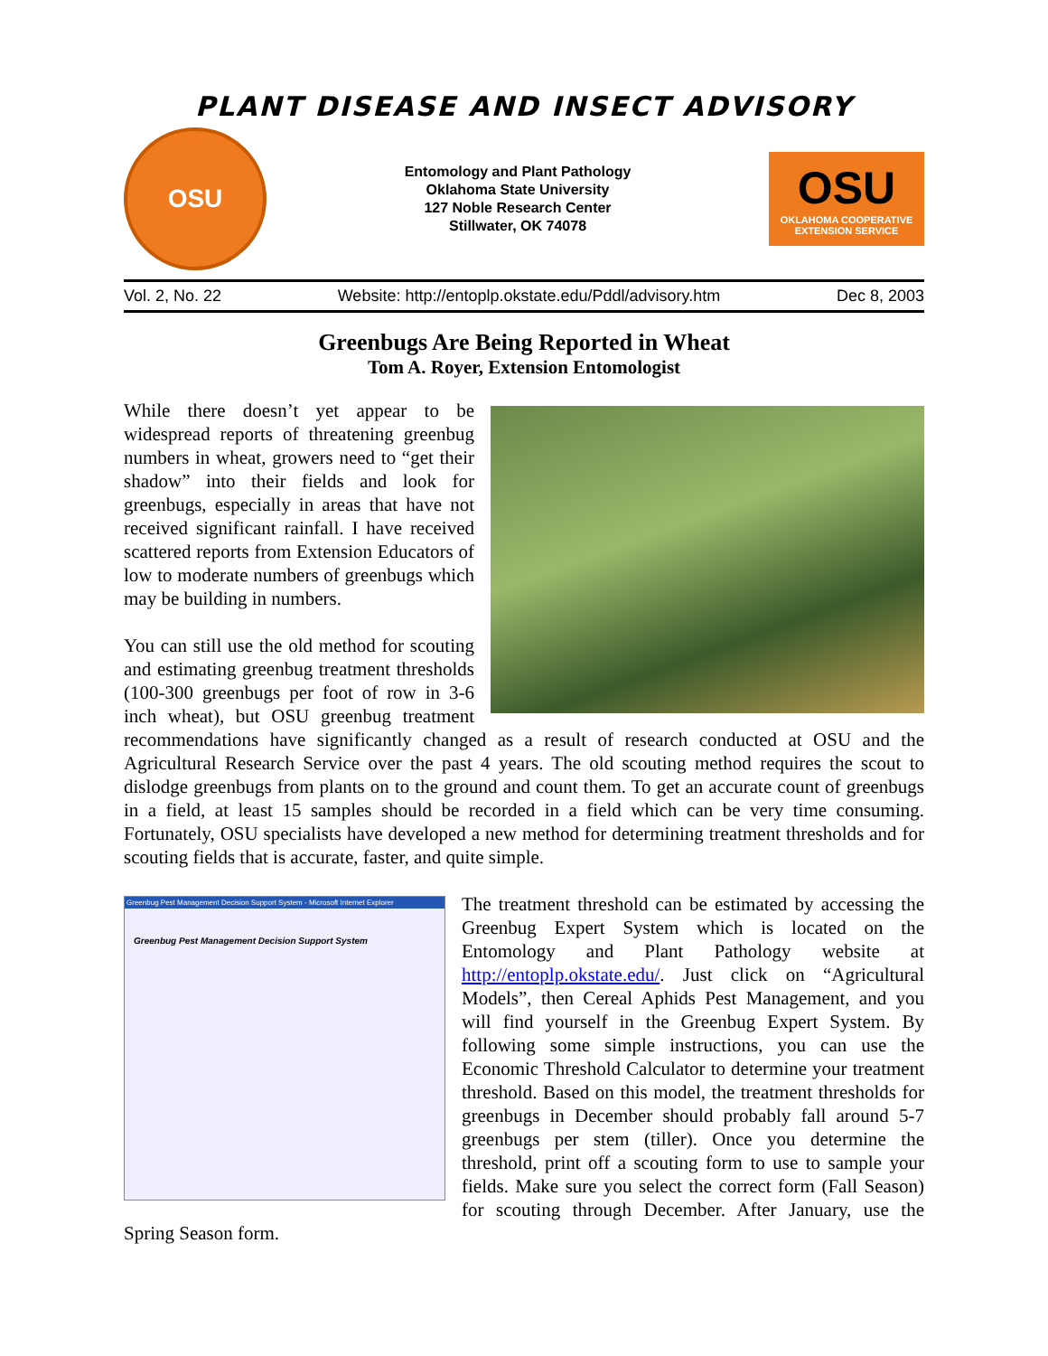PLANT DISEASE AND INSECT ADVISORY
OSU
Entomology and Plant Pathology
Oklahoma State University
127 Noble Research Center
Stillwater, OK 74078
OSU
OKLAHOMA COOPERATIVE
EXTENSION SERVICE
Vol. 2, No. 22 Website: http://entoplp.okstate.edu/Pddl/advisory.htm Dec 8, 2003
Greenbugs Are Being Reported in Wheat
Tom A. Royer, Extension Entomologist
While there doesn’t yet appear to be widespread reports of threatening greenbug numbers in wheat, growers need to “get their shadow” into their fields and look for greenbugs, especially in areas that have not received significant rainfall. I have received scattered reports from Extension Educators of low to moderate numbers of greenbugs which may be building in numbers.
You can still use the old method for scouting and estimating greenbug treatment thresholds (100-300 greenbugs per foot of row in 3-6 inch wheat), but OSU greenbug treatment recommendations have significantly changed as a result of research conducted at OSU and the Agricultural Research Service over the past 4 years. The old scouting method requires the scout to dislodge greenbugs from plants on to the ground and count them. To get an accurate count of greenbugs in a field, at least 15 samples should be recorded in a field which can be very time consuming. Fortunately, OSU specialists have developed a new method for determining treatment thresholds and for scouting fields that is accurate, faster, and quite simple.
Greenbug Pest Management Decision Support System - Microsoft Internet Explorer
Greenbug Pest Management Decision Support System
The treatment threshold can be estimated by accessing the Greenbug Expert System which is located on the Entomology and Plant Pathology website at http://entoplp.okstate.edu/. Just click on “Agricultural Models”, then Cereal Aphids Pest Management, and you will find yourself in the Greenbug Expert System. By following some simple instructions, you can use the Economic Threshold Calculator to determine your treatment threshold. Based on this model, the treatment thresholds for greenbugs in December should probably fall around 5-7 greenbugs per stem (tiller). Once you determine the threshold, print off a scouting form to use to sample your fields. Make sure you select the correct form (Fall Season) for scouting through December. After January, use the Spring Season form.